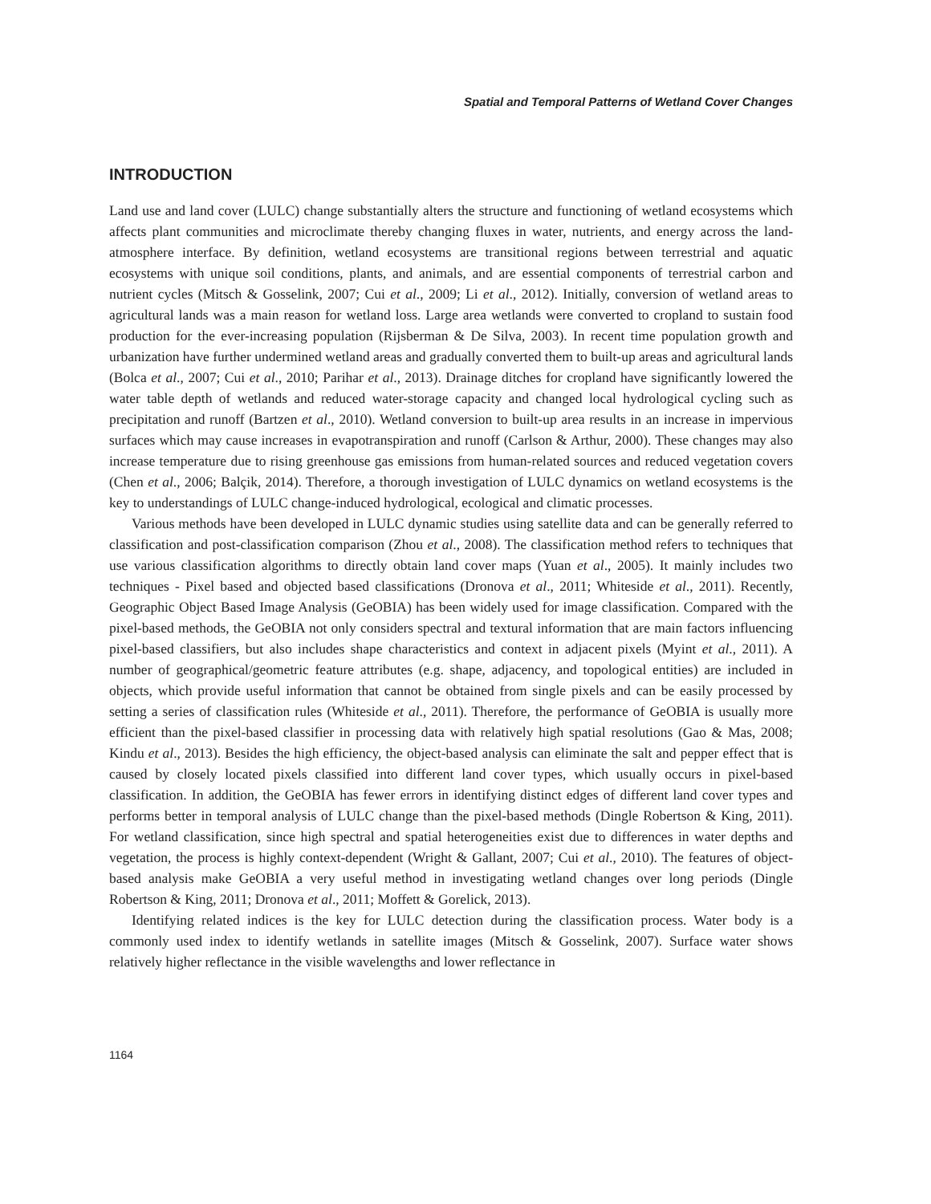Spatial and Temporal Patterns of Wetland Cover Changes
INTRODUCTION
Land use and land cover (LULC) change substantially alters the structure and functioning of wetland ecosystems which affects plant communities and microclimate thereby changing fluxes in water, nutrients, and energy across the land-atmosphere interface. By definition, wetland ecosystems are transitional regions between terrestrial and aquatic ecosystems with unique soil conditions, plants, and animals, and are essential components of terrestrial carbon and nutrient cycles (Mitsch & Gosselink, 2007; Cui et al., 2009; Li et al., 2012). Initially, conversion of wetland areas to agricultural lands was a main reason for wetland loss. Large area wetlands were converted to cropland to sustain food production for the ever-increasing population (Rijsberman & De Silva, 2003). In recent time population growth and urbanization have further undermined wetland areas and gradually converted them to built-up areas and agricultural lands (Bolca et al., 2007; Cui et al., 2010; Parihar et al., 2013). Drainage ditches for cropland have significantly lowered the water table depth of wetlands and reduced water-storage capacity and changed local hydrological cycling such as precipitation and runoff (Bartzen et al., 2010). Wetland conversion to built-up area results in an increase in impervious surfaces which may cause increases in evapotranspiration and runoff (Carlson & Arthur, 2000). These changes may also increase temperature due to rising greenhouse gas emissions from human-related sources and reduced vegetation covers (Chen et al., 2006; Balçik, 2014). Therefore, a thorough investigation of LULC dynamics on wetland ecosystems is the key to understandings of LULC change-induced hydrological, ecological and climatic processes.
Various methods have been developed in LULC dynamic studies using satellite data and can be generally referred to classification and post-classification comparison (Zhou et al., 2008). The classification method refers to techniques that use various classification algorithms to directly obtain land cover maps (Yuan et al., 2005). It mainly includes two techniques - Pixel based and objected based classifications (Dronova et al., 2011; Whiteside et al., 2011). Recently, Geographic Object Based Image Analysis (GeOBIA) has been widely used for image classification. Compared with the pixel-based methods, the GeOBIA not only considers spectral and textural information that are main factors influencing pixel-based classifiers, but also includes shape characteristics and context in adjacent pixels (Myint et al., 2011). A number of geographical/geometric feature attributes (e.g. shape, adjacency, and topological entities) are included in objects, which provide useful information that cannot be obtained from single pixels and can be easily processed by setting a series of classification rules (Whiteside et al., 2011). Therefore, the performance of GeOBIA is usually more efficient than the pixel-based classifier in processing data with relatively high spatial resolutions (Gao & Mas, 2008; Kindu et al., 2013). Besides the high efficiency, the object-based analysis can eliminate the salt and pepper effect that is caused by closely located pixels classified into different land cover types, which usually occurs in pixel-based classification. In addition, the GeOBIA has fewer errors in identifying distinct edges of different land cover types and performs better in temporal analysis of LULC change than the pixel-based methods (Dingle Robertson & King, 2011). For wetland classification, since high spectral and spatial heterogeneities exist due to differences in water depths and vegetation, the process is highly context-dependent (Wright & Gallant, 2007; Cui et al., 2010). The features of object-based analysis make GeOBIA a very useful method in investigating wetland changes over long periods (Dingle Robertson & King, 2011; Dronova et al., 2011; Moffett & Gorelick, 2013).
Identifying related indices is the key for LULC detection during the classification process. Water body is a commonly used index to identify wetlands in satellite images (Mitsch & Gosselink, 2007). Surface water shows relatively higher reflectance in the visible wavelengths and lower reflectance in
1164